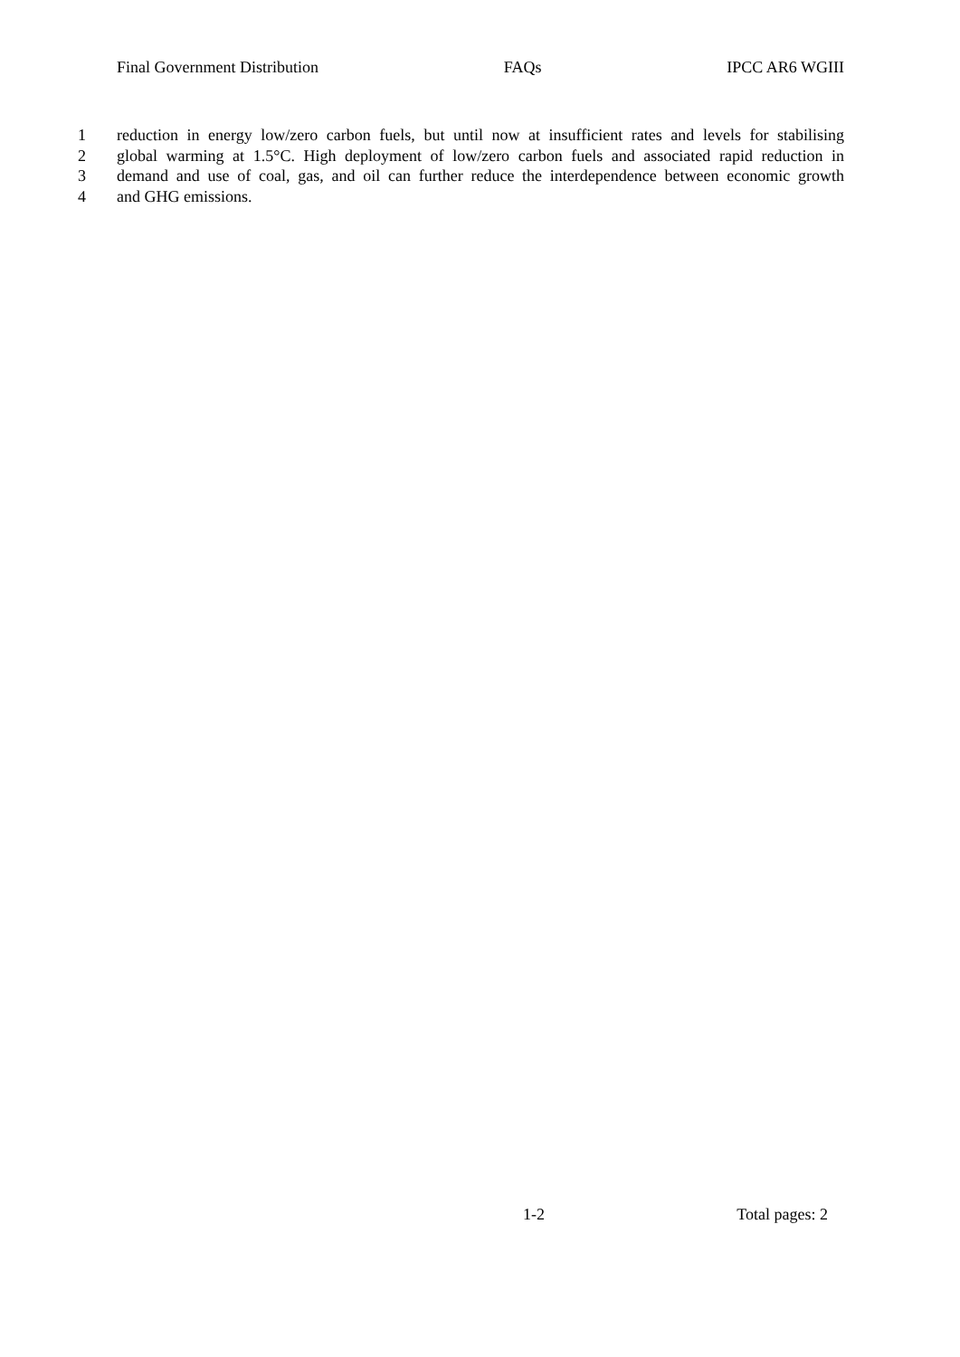Final Government Distribution FAQs IPCC AR6 WGIII
1 reduction in energy low/zero carbon fuels, but until now at insufficient rates and levels for stabilising
2 global warming at 1.5°C. High deployment of low/zero carbon fuels and associated rapid reduction in
3 demand and use of coal, gas, and oil can further reduce the interdependence between economic growth
4 and GHG emissions.
1-2 Total pages: 2